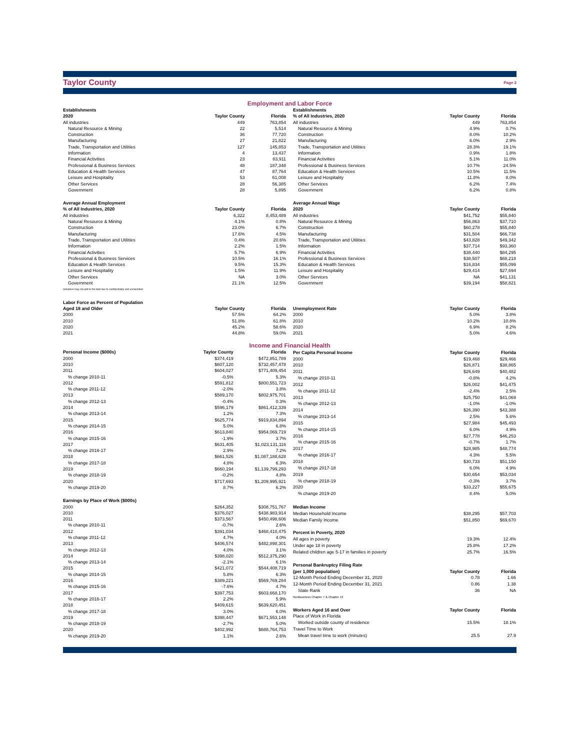Taylor County
Page 2
Employment and Labor Force
| Establishments | | |
| --- | --- | --- |
| 2020 | Taylor County | Florida |
| All industries | 449 | 763,854 |
| Natural Resource & Mining | 22 | 5,514 |
| Construction | 36 | 77,720 |
| Manufacturing | 27 | 21,822 |
| Trade, Transportation and Utilities | 127 | 145,853 |
| Information | 4 | 13,437 |
| Financial Activities | 23 | 83,911 |
| Professional & Business Services | 48 | 187,348 |
| Education & Health Services | 47 | 87,764 |
| Leisure and Hospitality | 53 | 61,008 |
| Other Services | 28 | 56,385 |
| Government | 28 | 5,895 |
| Average Annual Employment | | |
| % of All Industries, 2020 | Taylor County | Florida |
| All industries | 6,322 | 8,453,489 |
| Natural Resource & Mining | 4.1% | 0.8% |
| Construction | 23.0% | 6.7% |
| Manufacturing | 17.6% | 4.5% |
| Trade, Transportation and Utilities | 0.4% | 20.6% |
| Information | 2.2% | 1.5% |
| Financial Activities | 5.7% | 6.9% |
| Professional & Business Services | 10.5% | 16.1% |
| Education & Health Services | 9.5% | 15.3% |
| Leisure and Hospitality | 1.5% | 11.9% |
| Other Services | NA | 3.0% |
| Government | 21.1% | 12.5% |
| Industries may not add to the total due to confidentiality and unclassified. | | |
| Labor Force as Percent of Population | | |
| Aged 18 and Older | Taylor County | Florida |
| 2000 | 57.5% | 64.2% |
| 2010 | 51.8% | 61.8% |
| 2020 | 45.2% | 58.6% |
| 2021 | 44.8% | 59.0% |
| Establishments | | |
| --- | --- | --- |
| % of All Industries, 2020 | Taylor County | Florida |
| All industries | 449 | 763,854 |
| Natural Resource & Mining | 4.9% | 0.7% |
| Construction | 8.0% | 10.2% |
| Manufacturing | 6.0% | 2.9% |
| Trade, Transportation and Utilities | 28.3% | 19.1% |
| Information | 0.9% | 1.8% |
| Financial Activities | 5.1% | 11.0% |
| Professional & Business Services | 10.7% | 24.5% |
| Education & Health Services | 10.5% | 11.5% |
| Leisure and Hospitality | 11.8% | 8.0% |
| Other Services | 6.2% | 7.4% |
| Government | 6.2% | 0.8% |
| Average Annual Wage | | |
| 2020 | Taylor County | Florida |
| All industries | $41,752 | $55,840 |
| Natural Resource & Mining | $56,863 | $37,710 |
| Construction | $60,278 | $55,840 |
| Manufacturing | $31,504 | $66,738 |
| Trade, Transportation and Utilities | $43,828 | $49,342 |
| Information | $37,714 | $93,360 |
| Financial Activities | $38,440 | $84,295 |
| Professional & Business Services | $38,507 | $68,218 |
| Education & Health Services | $16,834 | $55,099 |
| Leisure and Hospitality | $29,414 | $27,694 |
| Other Services | NA | $41,131 |
| Government | $39,194 | $58,821 |
| Unemployment Rate | Taylor County | Florida |
| 2000 | 5.0% | 3.8% |
| 2010 | 10.2% | 10.8% |
| 2020 | 6.9% | 8.2% |
| 2021 | 5.0% | 4.6% |
Income and Financial Health
| Personal Income ($000s) | Taylor County | Florida |
| --- | --- | --- |
| 2000 | $374,419 | $472,851,789 |
| 2010 | $607,120 | $732,457,478 |
| 2011 | $604,027 | $771,409,454 |
| % change 2010-11 | -0.5% | 5.3% |
| 2012 | $591,812 | $800,551,723 |
| % change 2011-12 | -2.0% | 3.8% |
| 2013 | $589,170 | $802,975,701 |
| % change 2012-13 | -0.4% | 0.3% |
| 2014 | $596,179 | $861,412,339 |
| % change 2013-14 | 1.2% | 7.3% |
| 2015 | $625,774 | $919,834,894 |
| % change 2014-15 | 5.0% | 6.8% |
| 2016 | $613,840 | $954,069,719 |
| % change 2015-16 | -1.9% | 3.7% |
| 2017 | $631,405 | $1,023,131,116 |
| % change 2016-17 | 2.9% | 7.2% |
| 2018 | $661,526 | $1,087,188,628 |
| % change 2017-18 | 4.8% | 6.3% |
| 2019 | $660,194 | $1,139,799,293 |
| % change 2018-19 | -0.2% | 4.8% |
| 2020 | $717,693 | $1,209,995,921 |
| % change 2019-20 | 8.7% | 6.2% |
| Earnings by Place of Work ($000s) | | |
| 2000 | $264,352 | $308,751,767 |
| 2010 | $376,027 | $438,983,914 |
| 2011 | $373,567 | $450,498,606 |
| % change 2010-11 | -0.7% | 2.6% |
| 2012 | $391,034 | $468,410,475 |
| % change 2011-12 | 4.7% | 4.0% |
| 2013 | $406,574 | $482,898,301 |
| % change 2012-13 | 4.0% | 3.1% |
| 2014 | $398,020 | $512,375,290 |
| % change 2013-14 | -2.1% | 6.1% |
| 2015 | $421,072 | $544,408,719 |
| % change 2014-15 | 5.8% | 6.3% |
| 2016 | $389,221 | $569,769,284 |
| % change 2015-16 | -7.6% | 4.7% |
| 2017 | $397,753 | $603,668,170 |
| % change 2016-17 | 2.2% | 5.9% |
| 2018 | $409,615 | $639,620,451 |
| % change 2017-18 | 3.0% | 6.0% |
| 2019 | $398,447 | $671,553,148 |
| % change 2018-19 | -2.7% | 5.0% |
| 2020 | $402,992 | $688,764,753 |
| % change 2019-20 | 1.1% | 2.6% |
| Per Capita Personal Income | Taylor County | Florida |
| --- | --- | --- |
| 2000 | $19,468 | $29,466 |
| 2010 | $26,871 | $38,865 |
| 2011 | $26,649 | $40,482 |
| % change 2010-11 | -0.8% | 4.2% |
| 2012 | $26,002 | $41,475 |
| % change 2011-12 | -2.4% | 2.5% |
| 2013 | $25,750 | $41,069 |
| % change 2012-13 | -1.0% | -1.0% |
| 2014 | $26,390 | $43,388 |
| % change 2013-14 | 2.5% | 5.6% |
| 2015 | $27,984 | $45,493 |
| % change 2014-15 | 6.0% | 4.9% |
| 2016 | $27,778 | $46,253 |
| % change 2015-16 | -0.7% | 1.7% |
| 2017 | $28,985 | $48,774 |
| % change 2016-17 | 4.3% | 5.5% |
| 2018 | $30,733 | $51,150 |
| % change 2017-18 | 6.0% | 4.9% |
| 2019 | $30,654 | $53,034 |
| % change 2018-19 | -0.3% | 3.7% |
| 2020 | $33,227 | $55,675 |
| % change 2019-20 | 8.4% | 5.0% |
| Median Income | | |
| Median Household Income | $38,295 | $57,703 |
| Median Family Income | $51,850 | $69,670 |
| Percent in Poverty, 2020 | | |
| All ages in poverty | 19.3% | 12.4% |
| Under age 18 in poverty | 25.8% | 17.2% |
| Related children age 5-17 in families in poverty | 25.7% | 16.5% |
| Personal Bankruptcy Filing Rate | | |
| (per 1,000 population) | Taylor County | Florida |
| 12-Month Period Ending December 31, 2020 | 0.78 | 1.66 |
| 12-Month Period Ending December 31, 2021 | 0.86 | 1.38 |
| State Rank | 36 | NA |
| NonBusiness Chapter 7 & Chapter 13 | | |
| Workers Aged 16 and Over | Taylor County | Florida |
| Place of Work in Florida | | |
| Worked outside county of residence | 15.5% | 18.1% |
| Travel Time to Work | | |
| Mean travel time to work (minutes) | 25.5 | 27.9 |